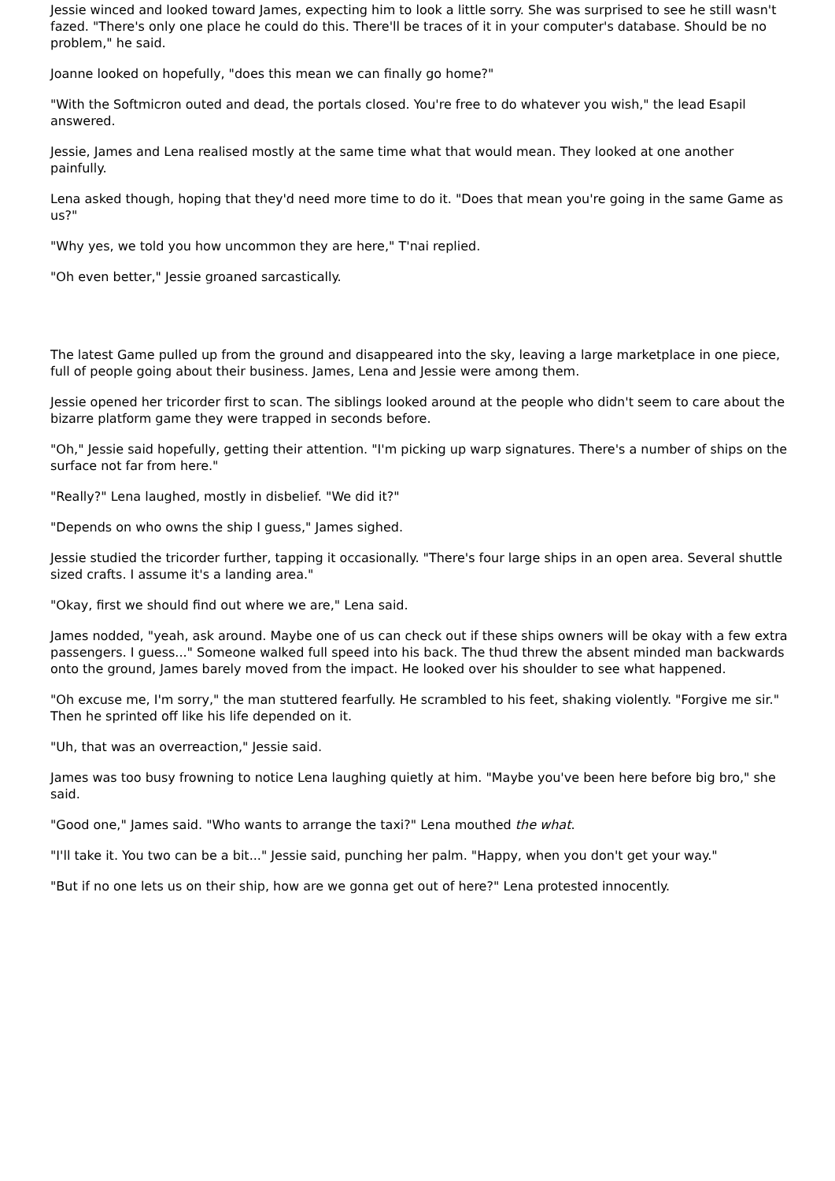Jessie winced and looked toward James, expecting him to look a little sorry. She was surprised to see he still wasn't fazed. "There's only one place he could do this. There'll be traces of it in your computer's database. Should be no problem," he said.
Joanne looked on hopefully, "does this mean we can finally go home?"
"With the Softmicron outed and dead, the portals closed. You're free to do whatever you wish," the lead Esapil answered.
Jessie, James and Lena realised mostly at the same time what that would mean. They looked at one another painfully.
Lena asked though, hoping that they'd need more time to do it. "Does that mean you're going in the same Game as us?"
"Why yes, we told you how uncommon they are here," T'nai replied.
"Oh even better," Jessie groaned sarcastically.
The latest Game pulled up from the ground and disappeared into the sky, leaving a large marketplace in one piece, full of people going about their business. James, Lena and Jessie were among them.
Jessie opened her tricorder first to scan. The siblings looked around at the people who didn't seem to care about the bizarre platform game they were trapped in seconds before.
"Oh," Jessie said hopefully, getting their attention. "I'm picking up warp signatures. There's a number of ships on the surface not far from here."
"Really?" Lena laughed, mostly in disbelief. "We did it?"
"Depends on who owns the ship I guess," James sighed.
Jessie studied the tricorder further, tapping it occasionally. "There's four large ships in an open area. Several shuttle sized crafts. I assume it's a landing area."
"Okay, first we should find out where we are," Lena said.
James nodded, "yeah, ask around. Maybe one of us can check out if these ships owners will be okay with a few extra passengers. I guess..." Someone walked full speed into his back. The thud threw the absent minded man backwards onto the ground, James barely moved from the impact. He looked over his shoulder to see what happened.
"Oh excuse me, I'm sorry," the man stuttered fearfully. He scrambled to his feet, shaking violently. "Forgive me sir." Then he sprinted off like his life depended on it.
"Uh, that was an overreaction," Jessie said.
James was too busy frowning to notice Lena laughing quietly at him. "Maybe you've been here before big bro," she said.
"Good one," James said. "Who wants to arrange the taxi?" Lena mouthed the what.
"I'll take it. You two can be a bit..." Jessie said, punching her palm. "Happy, when you don't get your way."
"But if no one lets us on their ship, how are we gonna get out of here?" Lena protested innocently.